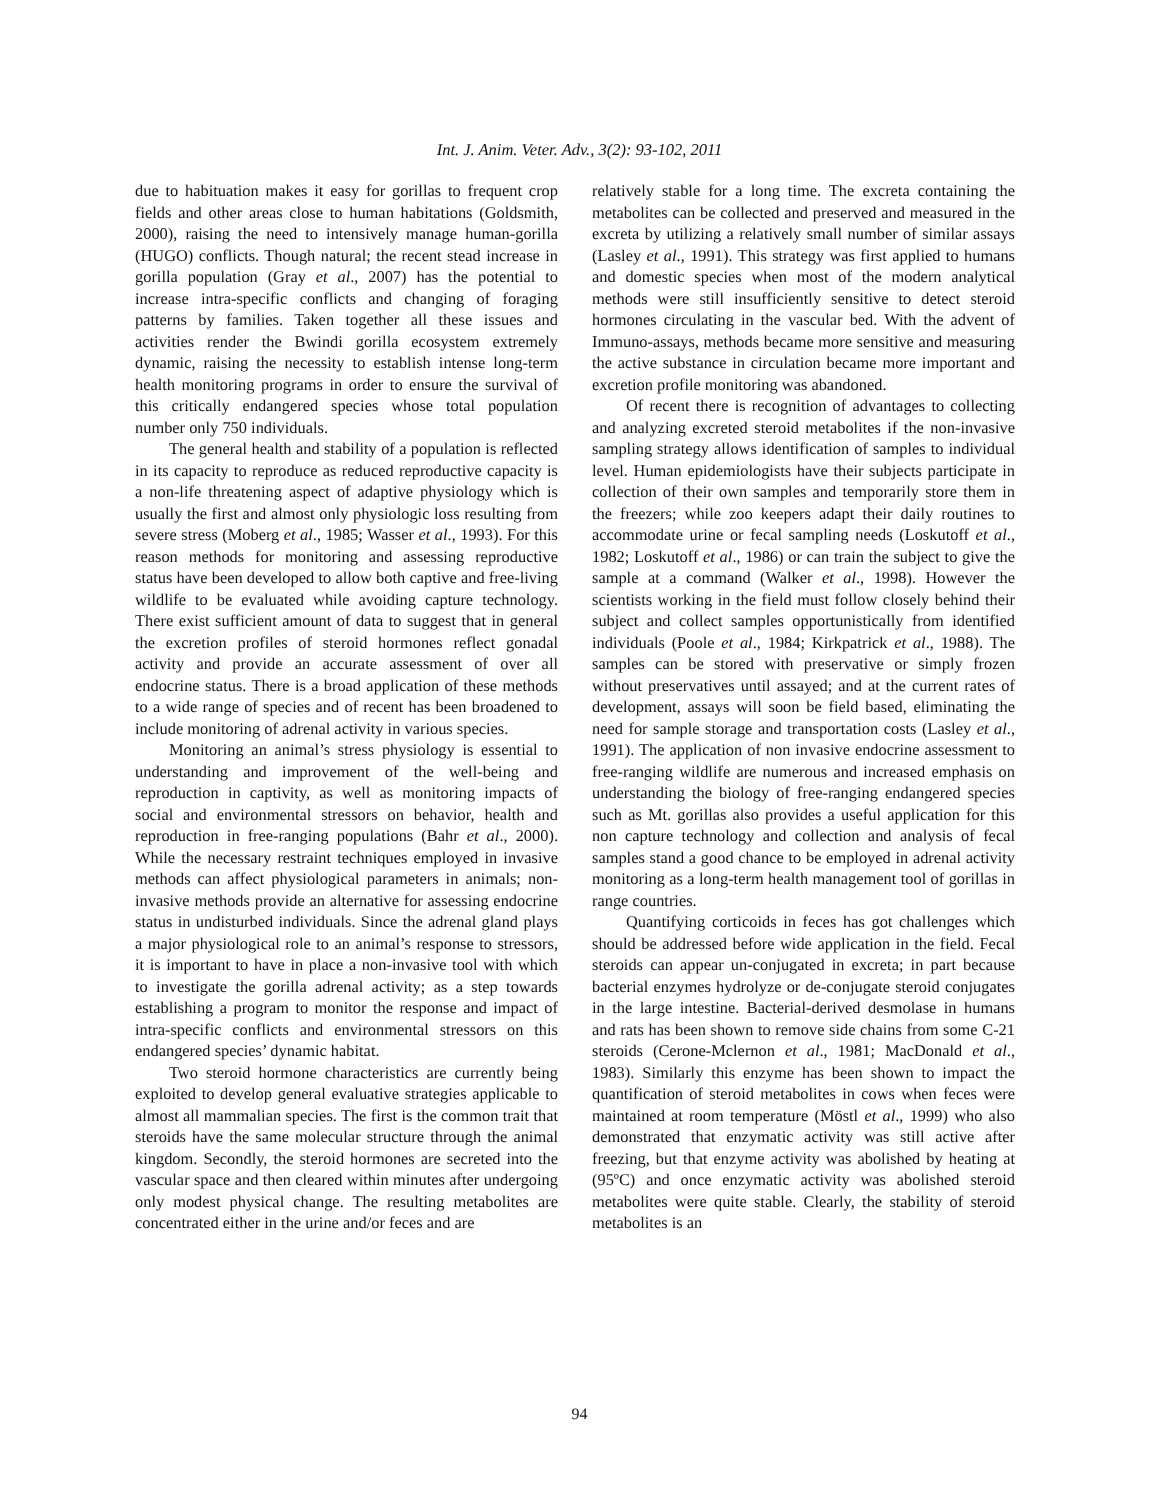Int. J. Anim. Veter. Adv., 3(2): 93-102, 2011
due to habituation makes it easy for gorillas to frequent crop fields and other areas close to human habitations (Goldsmith, 2000), raising the need to intensively manage human-gorilla (HUGO) conflicts. Though natural; the recent stead increase in gorilla population (Gray et al., 2007) has the potential to increase intra-specific conflicts and changing of foraging patterns by families. Taken together all these issues and activities render the Bwindi gorilla ecosystem extremely dynamic, raising the necessity to establish intense long-term health monitoring programs in order to ensure the survival of this critically endangered species whose total population number only 750 individuals.
The general health and stability of a population is reflected in its capacity to reproduce as reduced reproductive capacity is a non-life threatening aspect of adaptive physiology which is usually the first and almost only physiologic loss resulting from severe stress (Moberg et al., 1985; Wasser et al., 1993). For this reason methods for monitoring and assessing reproductive status have been developed to allow both captive and free-living wildlife to be evaluated while avoiding capture technology. There exist sufficient amount of data to suggest that in general the excretion profiles of steroid hormones reflect gonadal activity and provide an accurate assessment of over all endocrine status. There is a broad application of these methods to a wide range of species and of recent has been broadened to include monitoring of adrenal activity in various species.
Monitoring an animal’s stress physiology is essential to understanding and improvement of the well-being and reproduction in captivity, as well as monitoring impacts of social and environmental stressors on behavior, health and reproduction in free-ranging populations (Bahr et al., 2000). While the necessary restraint techniques employed in invasive methods can affect physiological parameters in animals; non-invasive methods provide an alternative for assessing endocrine status in undisturbed individuals. Since the adrenal gland plays a major physiological role to an animal’s response to stressors, it is important to have in place a non-invasive tool with which to investigate the gorilla adrenal activity; as a step towards establishing a program to monitor the response and impact of intra-specific conflicts and environmental stressors on this endangered species’ dynamic habitat.
Two steroid hormone characteristics are currently being exploited to develop general evaluative strategies applicable to almost all mammalian species. The first is the common trait that steroids have the same molecular structure through the animal kingdom. Secondly, the steroid hormones are secreted into the vascular space and then cleared within minutes after undergoing only modest physical change. The resulting metabolites are concentrated either in the urine and/or feces and are
relatively stable for a long time. The excreta containing the metabolites can be collected and preserved and measured in the excreta by utilizing a relatively small number of similar assays (Lasley et al., 1991). This strategy was first applied to humans and domestic species when most of the modern analytical methods were still insufficiently sensitive to detect steroid hormones circulating in the vascular bed. With the advent of Immuno-assays, methods became more sensitive and measuring the active substance in circulation became more important and excretion profile monitoring was abandoned.
Of recent there is recognition of advantages to collecting and analyzing excreted steroid metabolites if the non-invasive sampling strategy allows identification of samples to individual level. Human epidemiologists have their subjects participate in collection of their own samples and temporarily store them in the freezers; while zoo keepers adapt their daily routines to accommodate urine or fecal sampling needs (Loskutoff et al., 1982; Loskutoff et al., 1986) or can train the subject to give the sample at a command (Walker et al., 1998). However the scientists working in the field must follow closely behind their subject and collect samples opportunistically from identified individuals (Poole et al., 1984; Kirkpatrick et al., 1988). The samples can be stored with preservative or simply frozen without preservatives until assayed; and at the current rates of development, assays will soon be field based, eliminating the need for sample storage and transportation costs (Lasley et al., 1991). The application of non invasive endocrine assessment to free-ranging wildlife are numerous and increased emphasis on understanding the biology of free-ranging endangered species such as Mt. gorillas also provides a useful application for this non capture technology and collection and analysis of fecal samples stand a good chance to be employed in adrenal activity monitoring as a long-term health management tool of gorillas in range countries.
Quantifying corticoids in feces has got challenges which should be addressed before wide application in the field. Fecal steroids can appear un-conjugated in excreta; in part because bacterial enzymes hydrolyze or de-conjugate steroid conjugates in the large intestine. Bacterial-derived desmolase in humans and rats has been shown to remove side chains from some C-21 steroids (Cerone-Mclernon et al., 1981; MacDonald et al., 1983). Similarly this enzyme has been shown to impact the quantification of steroid metabolites in cows when feces were maintained at room temperature (Möstl et al., 1999) who also demonstrated that enzymatic activity was still active after freezing, but that enzyme activity was abolished by heating at (95ºC) and once enzymatic activity was abolished steroid metabolites were quite stable. Clearly, the stability of steroid metabolites is an
94